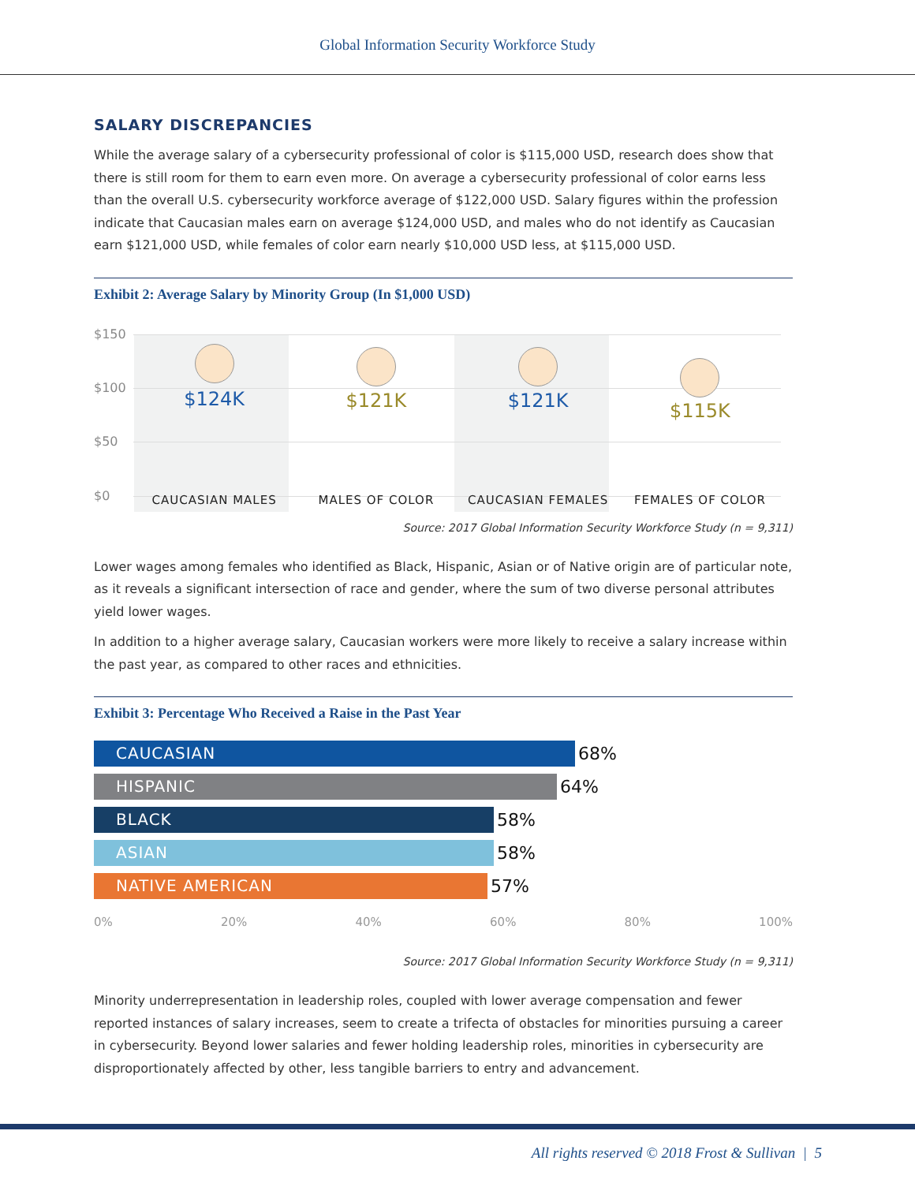Global Information Security Workforce Study
SALARY DISCREPANCIES
While the average salary of a cybersecurity professional of color is $115,000 USD, research does show that there is still room for them to earn even more. On average a cybersecurity professional of color earns less than the overall U.S. cybersecurity workforce average of $122,000 USD. Salary figures within the profession indicate that Caucasian males earn on average $124,000 USD, and males who do not identify as Caucasian earn $121,000 USD, while females of color earn nearly $10,000 USD less, at $115,000 USD.
Exhibit 2: Average Salary by Minority Group (In $1,000 USD)
$150
$100
$50
$0
$124K
CAUCASIAN MALES
$121K
MALES OF COLOR
$121K
CAUCASIAN FEMALES
$115K
FEMALES OF COLOR
Source: 2017 Global Information Security Workforce Study (n = 9,311)
Lower wages among females who identified as Black, Hispanic, Asian or of Native origin are of particular note, as it reveals a significant intersection of race and gender, where the sum of two diverse personal attributes yield lower wages.
In addition to a higher average salary, Caucasian workers were more likely to receive a salary increase within the past year, as compared to other races and ethnicities.
Exhibit 3: Percentage Who Received a Raise in the Past Year
CAUCASIAN 68%
HISPANIC 64%
BLACK 58%
ASIAN 58%
NATIVE AMERICAN 57%
0% 20% 40% 60% 80% 100%
Source: 2017 Global Information Security Workforce Study (n = 9,311)
Minority underrepresentation in leadership roles, coupled with lower average compensation and fewer reported instances of salary increases, seem to create a trifecta of obstacles for minorities pursuing a career in cybersecurity. Beyond lower salaries and fewer holding leadership roles, minorities in cybersecurity are disproportionately affected by other, less tangible barriers to entry and advancement.
All rights reserved © 2018 Frost & Sullivan | 5